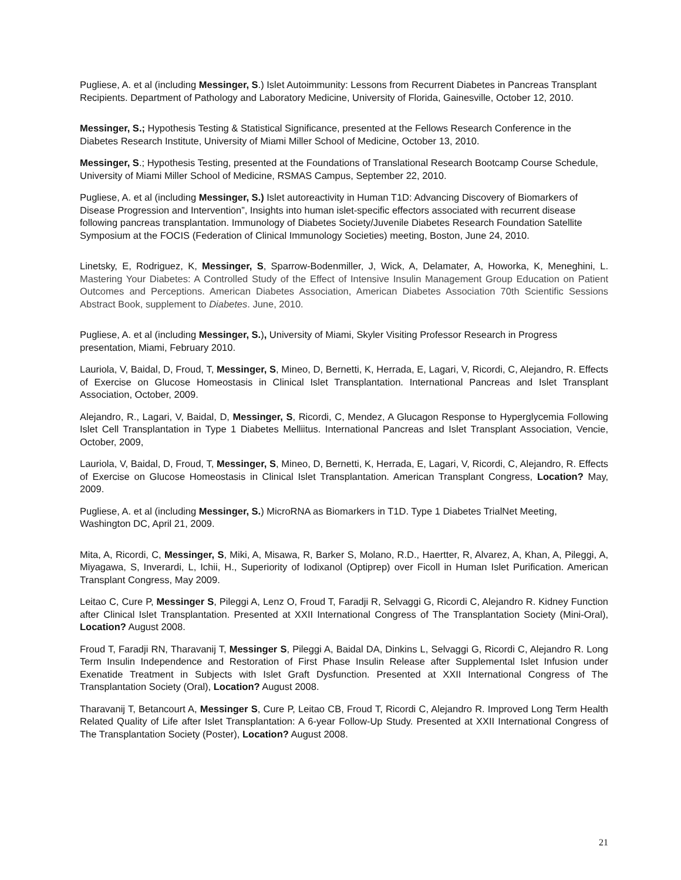Pugliese, A. et al (including Messinger, S.) Islet Autoimmunity: Lessons from Recurrent Diabetes in Pancreas Transplant Recipients. Department of Pathology and Laboratory Medicine, University of Florida, Gainesville, October 12, 2010.
Messinger, S.; Hypothesis Testing & Statistical Significance, presented at the Fellows Research Conference in the Diabetes Research Institute, University of Miami Miller School of Medicine, October 13, 2010.
Messinger, S.; Hypothesis Testing, presented at the Foundations of Translational Research Bootcamp Course Schedule, University of Miami Miller School of Medicine, RSMAS Campus, September 22, 2010.
Pugliese, A. et al (including Messinger, S.) Islet autoreactivity in Human T1D: Advancing Discovery of Biomarkers of Disease Progression and Intervention”, Insights into human islet-specific effectors associated with recurrent disease following pancreas transplantation. Immunology of Diabetes Society/Juvenile Diabetes Research Foundation Satellite Symposium at the FOCIS (Federation of Clinical Immunology Societies) meeting, Boston, June 24, 2010.
Linetsky, E, Rodriguez, K, Messinger, S, Sparrow-Bodenmiller, J, Wick, A, Delamater, A, Howorka, K, Meneghini, L. Mastering Your Diabetes: A Controlled Study of the Effect of Intensive Insulin Management Group Education on Patient Outcomes and Perceptions. American Diabetes Association, American Diabetes Association 70th Scientific Sessions Abstract Book, supplement to Diabetes. June, 2010.
Pugliese, A. et al (including Messinger, S.), University of Miami, Skyler Visiting Professor Research in Progress presentation, Miami, February 2010.
Lauriola, V, Baidal, D, Froud, T, Messinger, S, Mineo, D, Bernetti, K, Herrada, E, Lagari, V, Ricordi, C, Alejandro, R. Effects of Exercise on Glucose Homeostasis in Clinical Islet Transplantation. International Pancreas and Islet Transplant Association, October, 2009.
Alejandro, R., Lagari, V, Baidal, D, Messinger, S, Ricordi, C, Mendez, A Glucagon Response to Hyperglycemia Following Islet Cell Transplantation in Type 1 Diabetes Melliitus. International Pancreas and Islet Transplant Association, Vencie, October, 2009,
Lauriola, V, Baidal, D, Froud, T, Messinger, S, Mineo, D, Bernetti, K, Herrada, E, Lagari, V, Ricordi, C, Alejandro, R. Effects of Exercise on Glucose Homeostasis in Clinical Islet Transplantation. American Transplant Congress, Location? May, 2009.
Pugliese, A. et al (including Messinger, S.) MicroRNA as Biomarkers in T1D. Type 1 Diabetes TrialNet Meeting, Washington DC, April 21, 2009.
Mita, A, Ricordi, C, Messinger, S, Miki, A, Misawa, R, Barker S, Molano, R.D., Haertter, R, Alvarez, A, Khan, A, Pileggi, A, Miyagawa, S, Inverardi, L, Ichii, H., Superiority of Iodixanol (Optiprep) over Ficoll in Human Islet Purification. American Transplant Congress, May 2009.
Leitao C, Cure P, Messinger S, Pileggi A, Lenz O, Froud T, Faradji R, Selvaggi G, Ricordi C, Alejandro R. Kidney Function after Clinical Islet Transplantation. Presented at XXII International Congress of The Transplantation Society (Mini-Oral), Location? August 2008.
Froud T, Faradji RN, Tharavanij T, Messinger S, Pileggi A, Baidal DA, Dinkins L, Selvaggi G, Ricordi C, Alejandro R. Long Term Insulin Independence and Restoration of First Phase Insulin Release after Supplemental Islet Infusion under Exenatide Treatment in Subjects with Islet Graft Dysfunction. Presented at XXII International Congress of The Transplantation Society (Oral), Location? August 2008.
Tharavanij T, Betancourt A, Messinger S, Cure P, Leitao CB, Froud T, Ricordi C, Alejandro R. Improved Long Term Health Related Quality of Life after Islet Transplantation: A 6-year Follow-Up Study. Presented at XXII International Congress of The Transplantation Society (Poster), Location? August 2008.
21